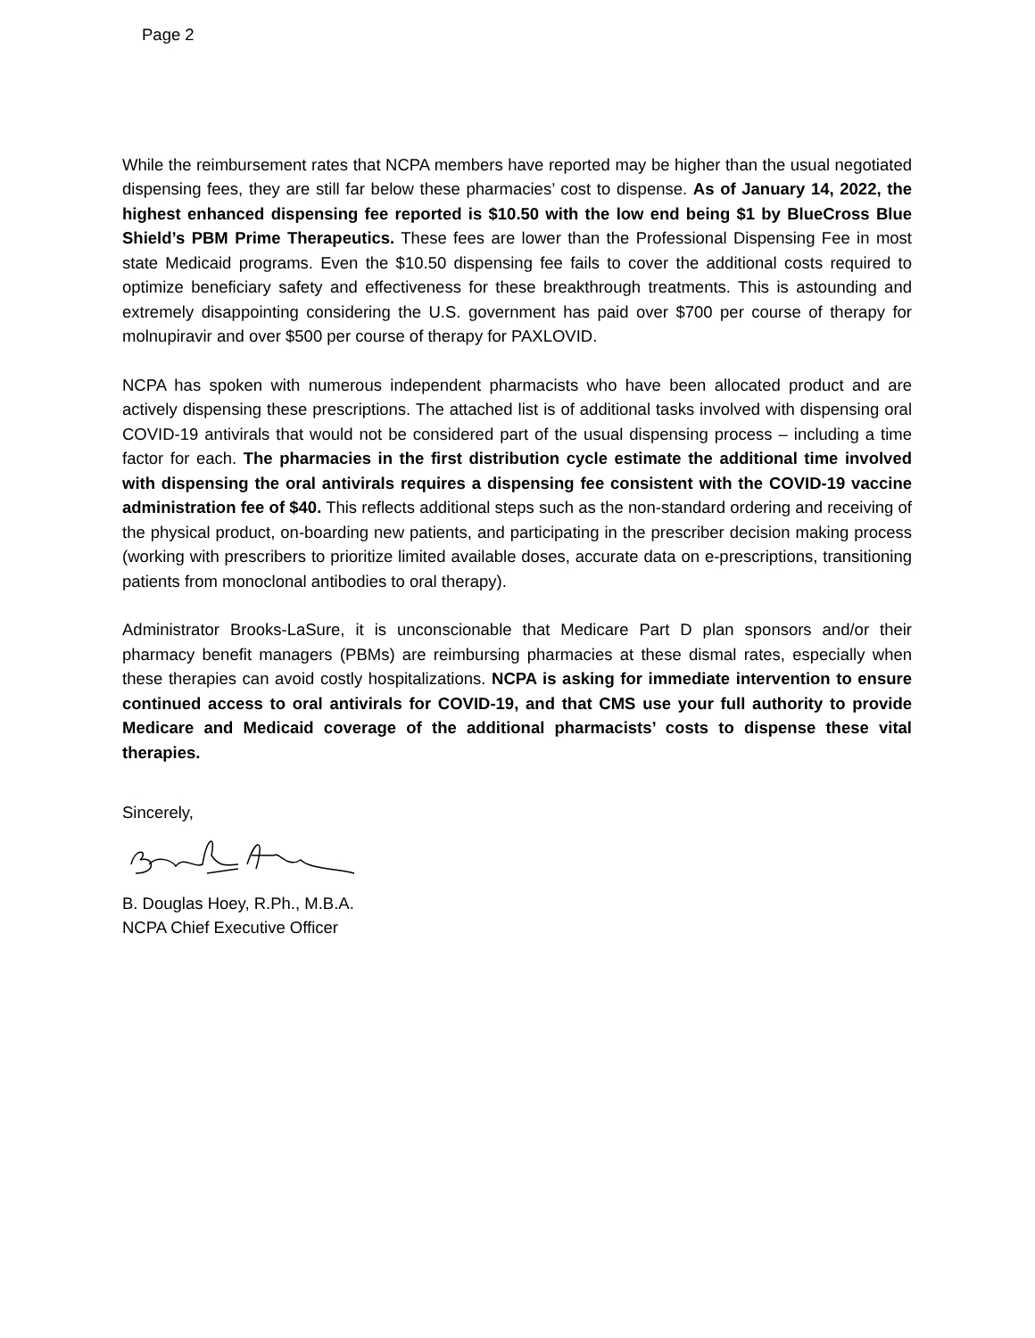Page 2
While the reimbursement rates that NCPA members have reported may be higher than the usual negotiated dispensing fees, they are still far below these pharmacies’ cost to dispense. As of January 14, 2022, the highest enhanced dispensing fee reported is $10.50 with the low end being $1 by BlueCross Blue Shield’s PBM Prime Therapeutics. These fees are lower than the Professional Dispensing Fee in most state Medicaid programs. Even the $10.50 dispensing fee fails to cover the additional costs required to optimize beneficiary safety and effectiveness for these breakthrough treatments. This is astounding and extremely disappointing considering the U.S. government has paid over $700 per course of therapy for molnupiravir and over $500 per course of therapy for PAXLOVID.
NCPA has spoken with numerous independent pharmacists who have been allocated product and are actively dispensing these prescriptions. The attached list is of additional tasks involved with dispensing oral COVID-19 antivirals that would not be considered part of the usual dispensing process – including a time factor for each. The pharmacies in the first distribution cycle estimate the additional time involved with dispensing the oral antivirals requires a dispensing fee consistent with the COVID-19 vaccine administration fee of $40. This reflects additional steps such as the non-standard ordering and receiving of the physical product, on-boarding new patients, and participating in the prescriber decision making process (working with prescribers to prioritize limited available doses, accurate data on e-prescriptions, transitioning patients from monoclonal antibodies to oral therapy).
Administrator Brooks-LaSure, it is unconscionable that Medicare Part D plan sponsors and/or their pharmacy benefit managers (PBMs) are reimbursing pharmacies at these dismal rates, especially when these therapies can avoid costly hospitalizations. NCPA is asking for immediate intervention to ensure continued access to oral antivirals for COVID-19, and that CMS use your full authority to provide Medicare and Medicaid coverage of the additional pharmacists’ costs to dispense these vital therapies.
Sincerely,
B. Douglas Hoey, R.Ph., M.B.A.
NCPA Chief Executive Officer